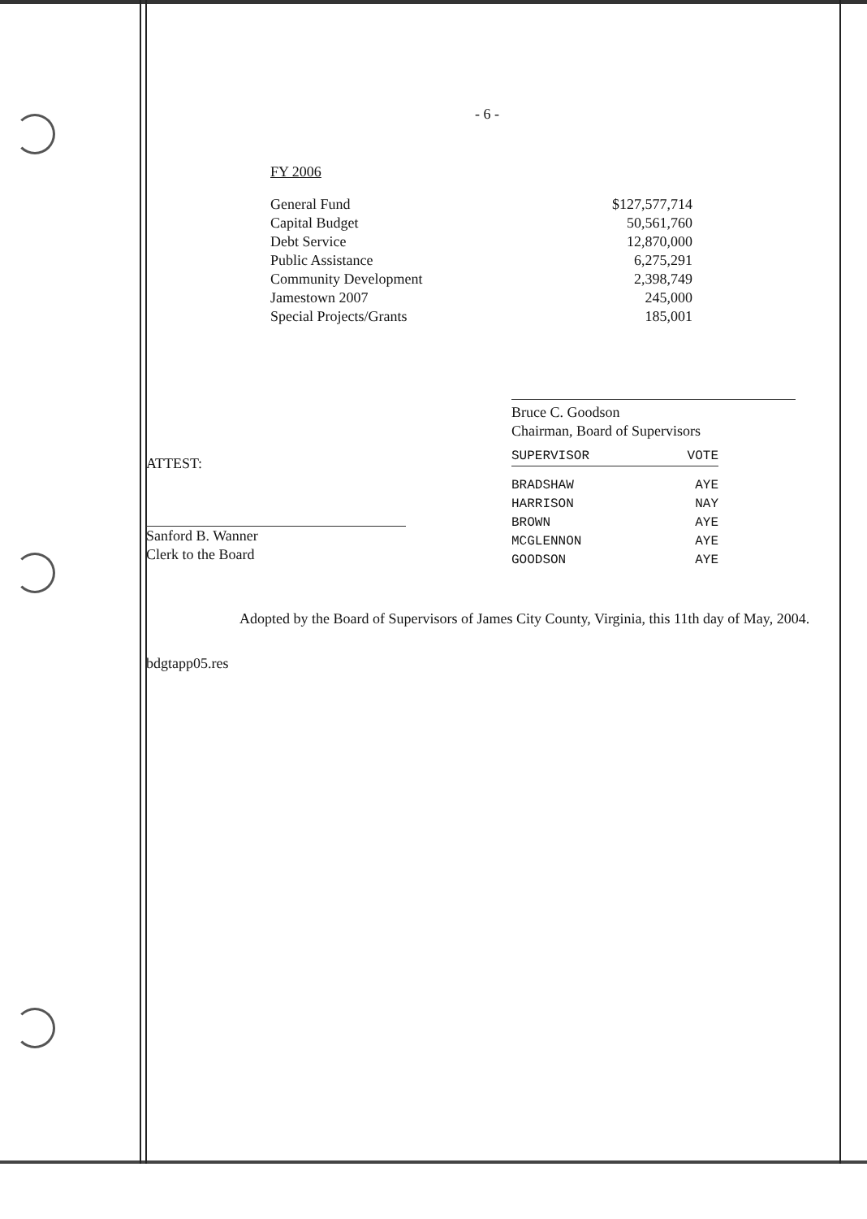- 6 -
FY 2006
| General Fund | $127,577,714 |
| Capital Budget | 50,561,760 |
| Debt Service | 12,870,000 |
| Public Assistance | 6,275,291 |
| Community Development | 2,398,749 |
| Jamestown 2007 | 245,000 |
| Special Projects/Grants | 185,001 |
Bruce C. Goodson
Chairman, Board of Supervisors
ATTEST:
Sanford B. Wanner
Clerk to the Board
| SUPERVISOR | VOTE |
| BRADSHAW | AYE |
| HARRISON | NAY |
| BROWN | AYE |
| MCGLENNON | AYE |
| GOODSON | AYE |
Adopted by the Board of Supervisors of James City County, Virginia, this 11th day of May, 2004.
bdgtapp05.res